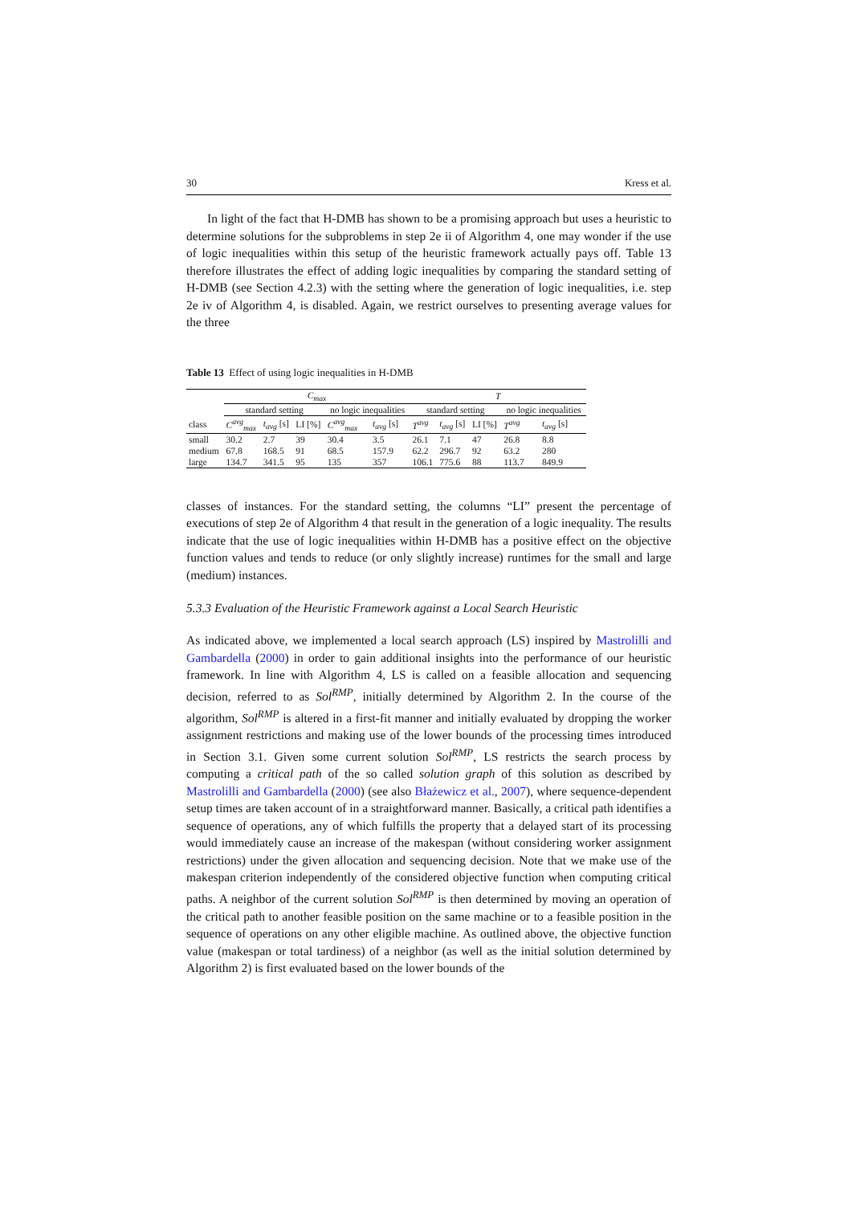30 Kress et al.
In light of the fact that H-DMB has shown to be a promising approach but uses a heuristic to determine solutions for the subproblems in step 2e ii of Algorithm 4, one may wonder if the use of logic inequalities within this setup of the heuristic framework actually pays off. Table 13 therefore illustrates the effect of adding logic inequalities by comparing the standard setting of H-DMB (see Section 4.2.3) with the setting where the generation of logic inequalities, i.e. step 2e iv of Algorithm 4, is disabled. Again, we restrict ourselves to presenting average values for the three
Table 13 Effect of using logic inequalities in H-DMB
| | C<sub>max</sub> | | | | | T | | | | |
| --- | --- | --- | --- | --- | --- | --- | --- | --- | --- | --- |
| | standard setting | | | no logic inequalities | | standard setting | | | no logic inequalities | |
| class | C<sup>avg</sup><sub>max</sub> | t<sub>avg</sub> [s] | LI [%] | C<sup>avg</sup><sub>max</sub> | t<sub>avg</sub> [s] | T<sup>avg</sup> | t<sub>avg</sub> [s] | LI [%] | T<sup>avg</sup> | t<sub>avg</sub> [s] |
| small | 30.2 | 2.7 | 39 | 30.4 | 3.5 | 26.1 | 7.1 | 47 | 26.8 | 8.8 |
| medium | 67.8 | 168.5 | 91 | 68.5 | 157.9 | 62.2 | 296.7 | 92 | 63.2 | 280 |
| large | 134.7 | 341.5 | 95 | 135 | 357 | 106.1 | 775.6 | 88 | 113.7 | 849.9 |
classes of instances. For the standard setting, the columns “LI” present the percentage of executions of step 2e of Algorithm 4 that result in the generation of a logic inequality. The results indicate that the use of logic inequalities within H-DMB has a positive effect on the objective function values and tends to reduce (or only slightly increase) runtimes for the small and large (medium) instances.
5.3.3 Evaluation of the Heuristic Framework against a Local Search Heuristic
As indicated above, we implemented a local search approach (LS) inspired by Mastrolilli and Gambardella (2000) in order to gain additional insights into the performance of our heuristic framework. In line with Algorithm 4, LS is called on a feasible allocation and sequencing decision, referred to as Sol<sup>RMP</sup>, initially determined by Algorithm 2. In the course of the algorithm, Sol<sup>RMP</sup> is altered in a first-fit manner and initially evaluated by dropping the worker assignment restrictions and making use of the lower bounds of the processing times introduced in Section 3.1. Given some current solution Sol<sup>RMP</sup>, LS restricts the search process by computing a critical path of the so called solution graph of this solution as described by Mastrolilli and Gambardella (2000) (see also Błażewicz et al., 2007), where sequence-dependent setup times are taken account of in a straightforward manner. Basically, a critical path identifies a sequence of operations, any of which fulfills the property that a delayed start of its processing would immediately cause an increase of the makespan (without considering worker assignment restrictions) under the given allocation and sequencing decision. Note that we make use of the makespan criterion independently of the considered objective function when computing critical paths. A neighbor of the current solution Sol<sup>RMP</sup> is then determined by moving an operation of the critical path to another feasible position on the same machine or to a feasible position in the sequence of operations on any other eligible machine. As outlined above, the objective function value (makespan or total tardiness) of a neighbor (as well as the initial solution determined by Algorithm 2) is first evaluated based on the lower bounds of the